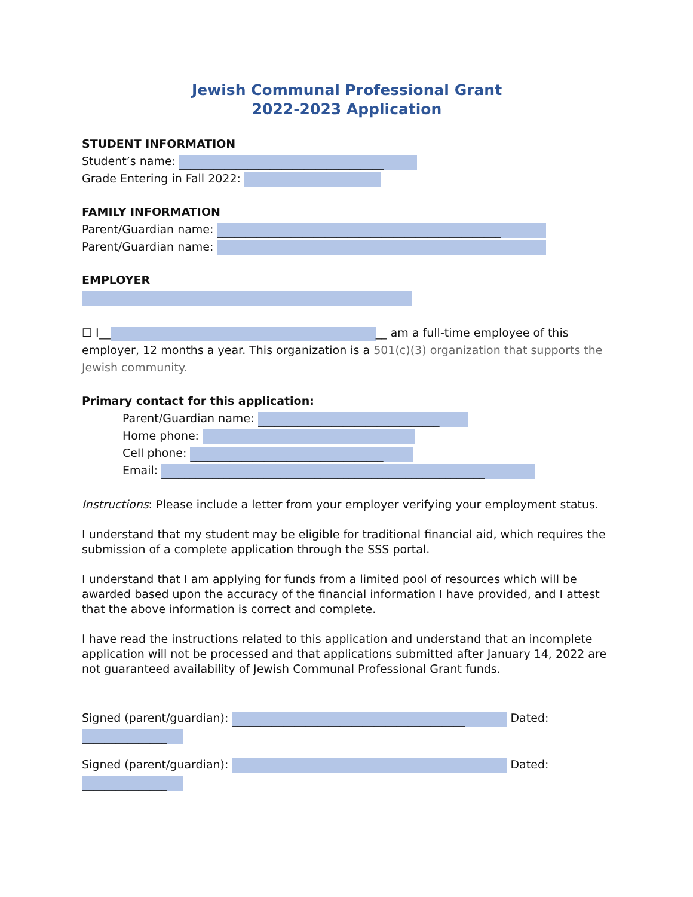Jewish Communal Professional Grant
2022-2023 Application
STUDENT INFORMATION
Student’s name: ____________________________________
Grade Entering in Fall 2022: ____________________
FAMILY INFORMATION
Parent/Guardian name: __________________________________________________
Parent/Guardian name: __________________________________________________
EMPLOYER
_________________________________________________
☐ I__ ________________________________________ __ am a full-time employee of this employer, 12 months a year. This organization is a 501(c)(3) organization that supports the Jewish community.
Primary contact for this application:
Parent/Guardian name: ________________________________
Home phone: ________________________________
Cell phone: __________________________________
Email: _________________________________________________________
Instructions: Please include a letter from your employer verifying your employment status.
I understand that my student may be eligible for traditional financial aid, which requires the submission of a complete application through the SSS portal.
I understand that I am applying for funds from a limited pool of resources which will be awarded based upon the accuracy of the financial information I have provided, and I attest that the above information is correct and complete.
I have read the instructions related to this application and understand that an incomplete application will not be processed and that applications submitted after January 14, 2022 are not guaranteed availability of Jewish Communal Professional Grant funds.
Signed (parent/guardian): _________________________________________ Dated: _______________
Signed (parent/guardian): _________________________________________ Dated: _______________